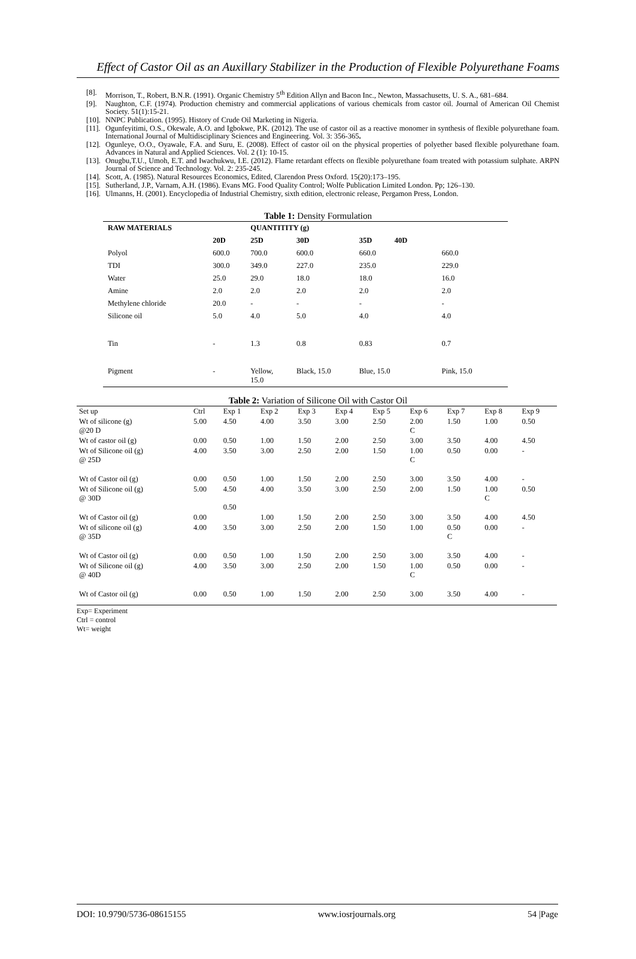Effect of Castor Oil as an Auxillary Stabilizer in the Production of Flexible Polyurethane Foams
[8]. Morrison, T., Robert, B.N.R. (1991). Organic Chemistry 5<sup>th</sup> Edition Allyn and Bacon Inc., Newton, Massachusetts, U. S. A., 681–684.
[9]. Naughton, C.F. (1974). Production chemistry and commercial applications of various chemicals from castor oil. Journal of American Oil Chemist Society. 51(1):15-21.
[10]. NNPC Publication. (1995). History of Crude Oil Marketing in Nigeria.
[11]. Ogunfeyitimi, O.S., Okewale, A.O. and Igbokwe, P.K. (2012). The use of castor oil as a reactive monomer in synthesis of flexible polyurethane foam. International Journal of Multidisciplinary Sciences and Engineering. Vol. 3: 356-365.
[12]. Ogunleye, O.O., Oyawale, F.A. and Suru, E. (2008). Effect of castor oil on the physical properties of polyether based flexible polyurethane foam. Advances in Natural and Applied Sciences. Vol. 2 (1): 10-15.
[13]. Onugbu,T.U., Umoh, E.T. and Iwachukwu, I.E. (2012). Flame retardant effects on flexible polyurethane foam treated with potassium sulphate. ARPN Journal of Science and Technology. Vol. 2: 235-245.
[14]. Scott, A. (1985). Natural Resources Economics, Edited, Clarendon Press Oxford. 15(20):173–195.
[15]. Sutherland, J.P., Varnam, A.H. (1986). Evans MG. Food Quality Control; Wolfe Publication Limited London. Pp; 126–130.
[16]. Ulmanns, H. (2001). Encyclopedia of Industrial Chemistry, sixth edition, electronic release, Pergamon Press, London.
Table 1: Density Formulation
| RAW MATERIALS | | QUANTITITY (g) | | | | |
| --- | --- | --- | --- | --- | --- | --- |
| | 20D | 25D | 30D | 35D 40D | | |
| Polyol | 600.0 | 700.0 | 600.0 | 660.0 | 660.0 | |
| TDI | 300.0 | 349.0 | 227.0 | 235.0 | 229.0 | |
| Water | 25.0 | 29.0 | 18.0 | 18.0 | 16.0 | |
| Amine | 2.0 | 2.0 | 2.0 | 2.0 | 2.0 | |
| Methylene chloride | 20.0 | - | - | - | - | |
| Silicone oil | 5.0 | 4.0 | 5.0 | 4.0 | 4.0 | |
| Tin | - | 1.3 | 0.8 | 0.83 | 0.7 | |
| Pigment | - | Yellow, 15.0 | Black, 15.0 | Blue, 15.0 | Pink, 15.0 | |
Table 2: Variation of Silicone Oil with Castor Oil
| Set up | Ctrl | Exp 1 | Exp 2 | Exp 3 | Exp 4 | Exp 5 | Exp 6 | Exp 7 | Exp 8 | Exp 9 |
| Wt of silicone (g) @20 D | 5.00 | 4.50 | 4.00 | 3.50 | 3.00 | 2.50 | 2.00 C | 1.50 | 1.00 | 0.50 |
| Wt of castor oil (g) | 0.00 | 0.50 | 1.00 | 1.50 | 2.00 | 2.50 | 3.00 | 3.50 | 4.00 | 4.50 |
| Wt of Silicone oil (g) @ 25D | 4.00 | 3.50 | 3.00 | 2.50 | 2.00 | 1.50 | 1.00 C | 0.50 | 0.00 | - |
| Wt of Castor oil (g) | 0.00 | 0.50 | 1.00 | 1.50 | 2.00 | 2.50 | 3.00 | 3.50 | 4.00 | - |
| Wt of Silicone oil (g) @ 30D | 5.00 | 4.50 0.50 | 4.00 | 3.50 | 3.00 | 2.50 | 2.00 | 1.50 | 1.00 C | 0.50 |
| Wt of Castor oil (g) | 0.00 | | 1.00 | 1.50 | 2.00 | 2.50 | 3.00 | 3.50 | 4.00 | 4.50 |
| Wt of silicone oil (g) @ 35D | 4.00 | 3.50 | 3.00 | 2.50 | 2.00 | 1.50 | 1.00 | 0.50 C | 0.00 | - |
| Wt of Castor oil (g) | 0.00 | 0.50 | 1.00 | 1.50 | 2.00 | 2.50 | 3.00 | 3.50 | 4.00 | - |
| Wt of Silicone oil (g) @ 40D | 4.00 | 3.50 | 3.00 | 2.50 | 2.00 | 1.50 | 1.00 C | 0.50 | 0.00 | - |
| Wt of Castor oil (g) | 0.00 | 0.50 | 1.00 | 1.50 | 2.00 | 2.50 | 3.00 | 3.50 | 4.00 | - |
Exp= Experiment
Ctrl = control
Wt= weight
DOI: 10.9790/5736-08615155 www.iosrjournals.org 54 |Page